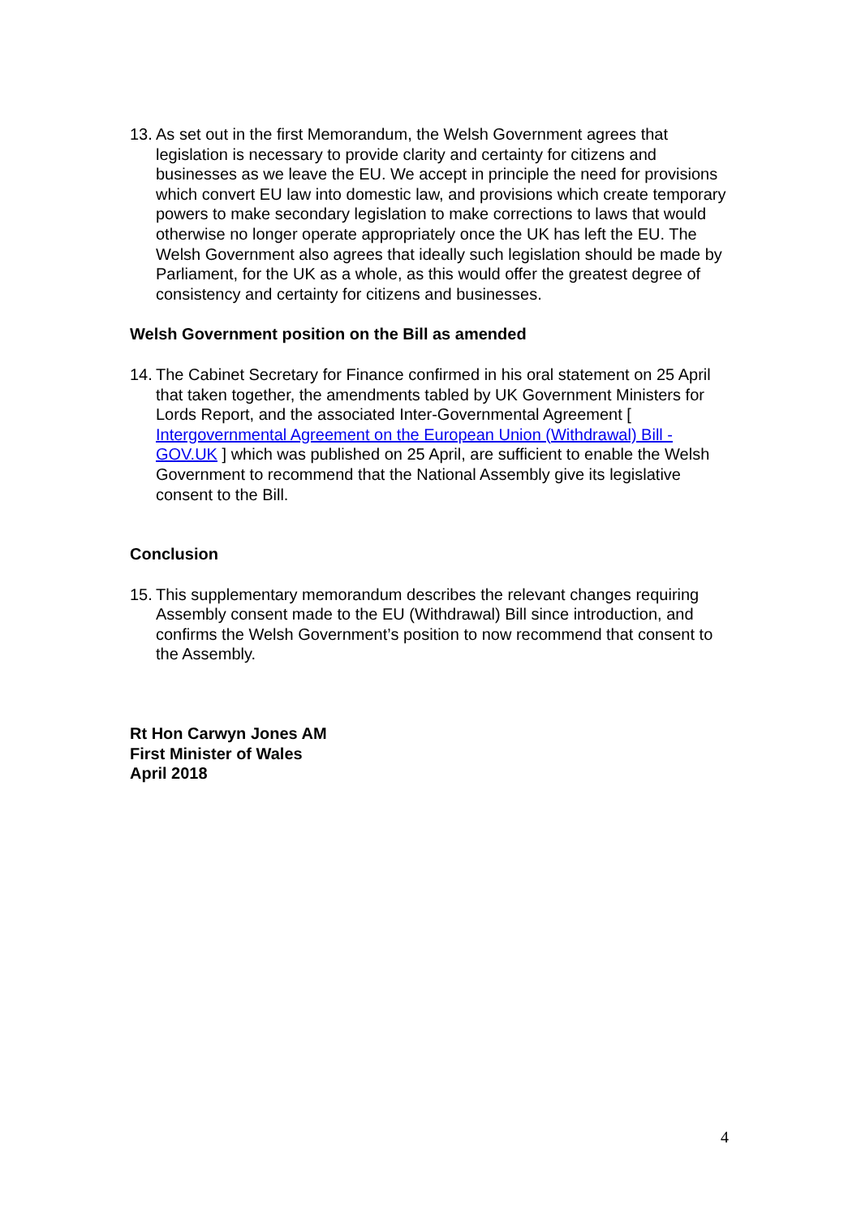13. As set out in the first Memorandum, the Welsh Government agrees that legislation is necessary to provide clarity and certainty for citizens and businesses as we leave the EU. We accept in principle the need for provisions which convert EU law into domestic law, and provisions which create temporary powers to make secondary legislation to make corrections to laws that would otherwise no longer operate appropriately once the UK has left the EU. The Welsh Government also agrees that ideally such legislation should be made by Parliament, for the UK as a whole, as this would offer the greatest degree of consistency and certainty for citizens and businesses.
Welsh Government position on the Bill as amended
14. The Cabinet Secretary for Finance confirmed in his oral statement on 25 April that taken together, the amendments tabled by UK Government Ministers for Lords Report, and the associated Inter-Governmental Agreement [ Intergovernmental Agreement on the European Union (Withdrawal) Bill - GOV.UK ] which was published on 25 April, are sufficient to enable the Welsh Government to recommend that the National Assembly give its legislative consent to the Bill.
Conclusion
15. This supplementary memorandum describes the relevant changes requiring Assembly consent made to the EU (Withdrawal) Bill since introduction, and confirms the Welsh Government’s position to now recommend that consent to the Assembly.
Rt Hon Carwyn Jones AM
First Minister of Wales
April 2018
4